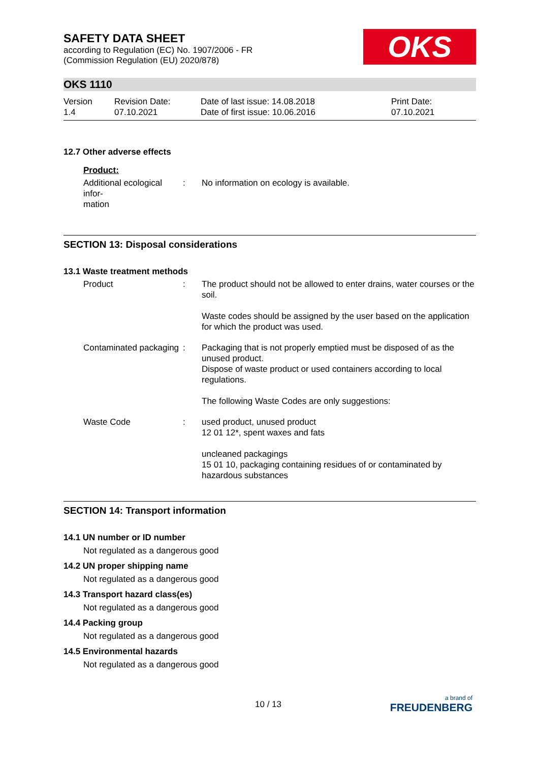OKS
SAFETY DATA SHEET
according to Regulation (EC) No. 1907/2006 - FR
(Commission Regulation (EU) 2020/878)
OKS 1110
Version
1.4
Revision Date:
07.10.2021
Date of last issue: 14.08.2018
Date of first issue: 10.06.2016
Print Date:
07.10.2021
12.7 Other adverse effects
Product:
Additional ecological infor-
mation
: No information on ecology is available.
SECTION 13: Disposal considerations
13.1 Waste treatment methods
Product : The product should not be allowed to enter drains, water courses or the soil.
Waste codes should be assigned by the user based on the application for which the product was used.
Contaminated packaging : Packaging that is not properly emptied must be disposed of as the unused product.
Dispose of waste product or used containers according to local regulations.
The following Waste Codes are only suggestions:
Waste Code : used product, unused product
12 01 12*, spent waxes and fats
uncleaned packagings
15 01 10, packaging containing residues of or contaminated by hazardous substances
SECTION 14: Transport information
14.1 UN number or ID number
Not regulated as a dangerous good
14.2 UN proper shipping name
Not regulated as a dangerous good
14.3 Transport hazard class(es)
Not regulated as a dangerous good
14.4 Packing group
Not regulated as a dangerous good
14.5 Environmental hazards
Not regulated as a dangerous good
10 / 13
a brand of
FREUDENBERG